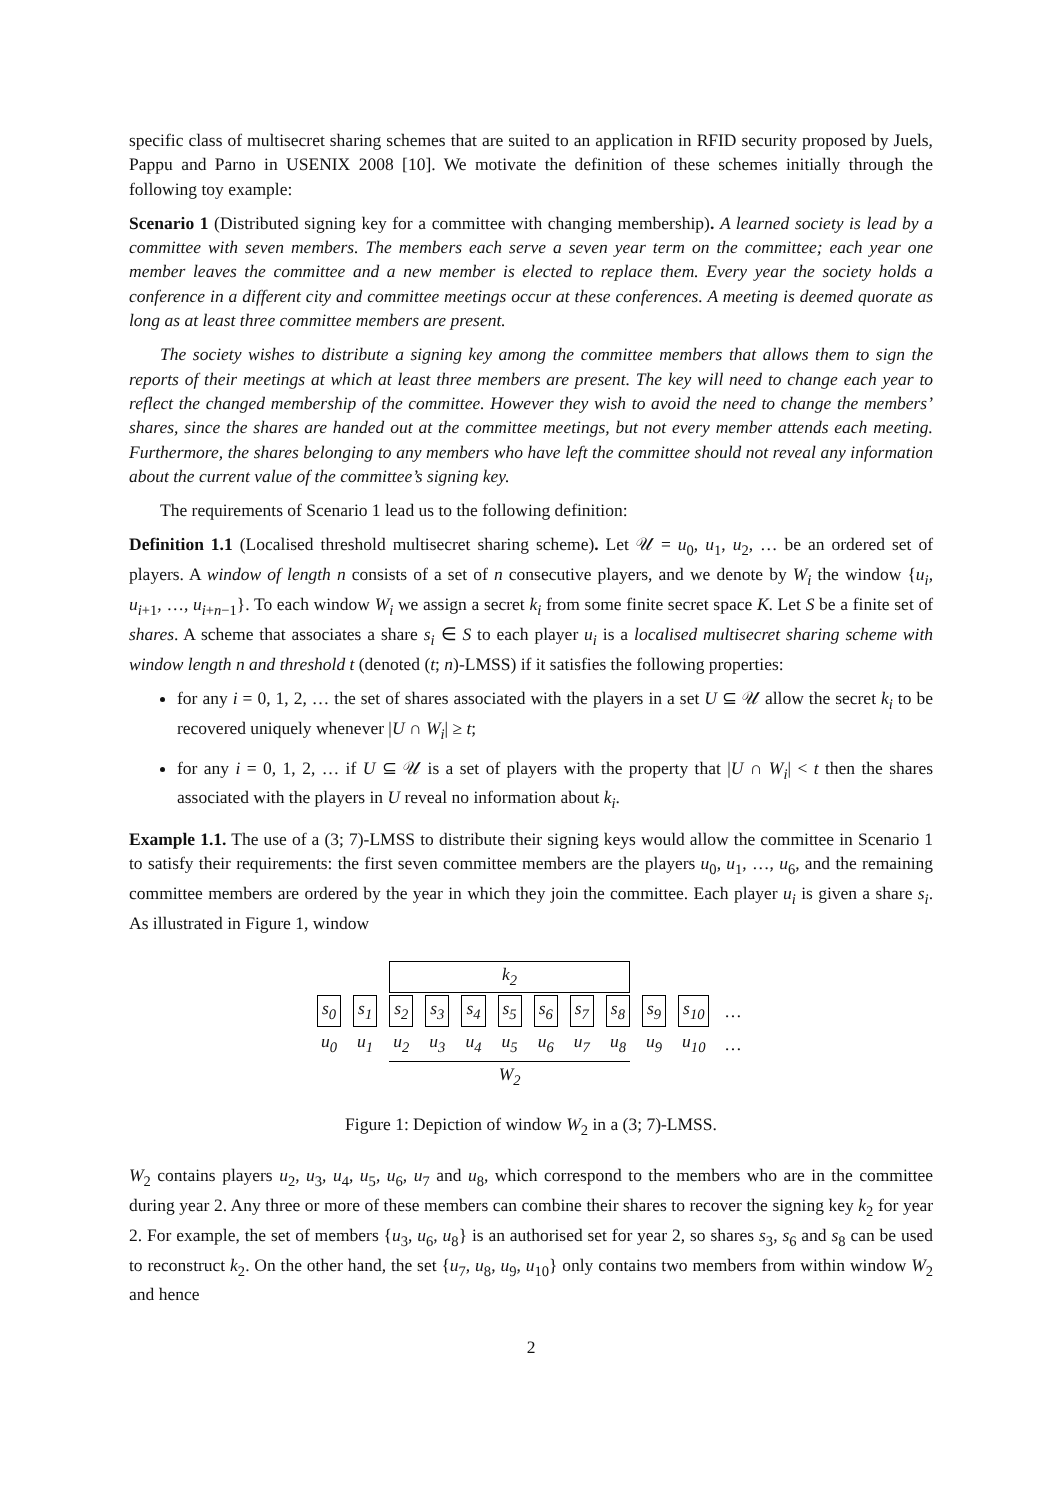specific class of multisecret sharing schemes that are suited to an application in RFID security proposed by Juels, Pappu and Parno in USENIX 2008 [10]. We motivate the definition of these schemes initially through the following toy example:
Scenario 1 (Distributed signing key for a committee with changing membership). A learned society is lead by a committee with seven members. The members each serve a seven year term on the committee; each year one member leaves the committee and a new member is elected to replace them. Every year the society holds a conference in a different city and committee meetings occur at these conferences. A meeting is deemed quorate as long as at least three committee members are present.
The society wishes to distribute a signing key among the committee members that allows them to sign the reports of their meetings at which at least three members are present. The key will need to change each year to reflect the changed membership of the committee. However they wish to avoid the need to change the members’ shares, since the shares are handed out at the committee meetings, but not every member attends each meeting. Furthermore, the shares belonging to any members who have left the committee should not reveal any information about the current value of the committee’s signing key.
The requirements of Scenario 1 lead us to the following definition:
Definition 1.1 (Localised threshold multisecret sharing scheme). Let 𝒰 = u<sub>0</sub>, u<sub>1</sub>, u<sub>2</sub>, … be an ordered set of players. A window of length n consists of a set of n consecutive players, and we denote by W<sub>i</sub> the window {u<sub>i</sub>, u<sub>i+1</sub>, …, u<sub>i+n−1</sub>}. To each window W<sub>i</sub> we assign a secret k<sub>i</sub> from some finite secret space K. Let S be a finite set of shares. A scheme that associates a share s<sub>i</sub> ∈ S to each player u<sub>i</sub> is a localised multisecret sharing scheme with window length n and threshold t (denoted (t; n)-LMSS) if it satisfies the following properties:
for any i = 0, 1, 2, … the set of shares associated with the players in a set U ⊆ 𝒰 allow the secret k<sub>i</sub> to be recovered uniquely whenever |U ∩ W<sub>i</sub>| ≥ t;
for any i = 0, 1, 2, … if U ⊆ 𝒰 is a set of players with the property that |U ∩ W<sub>i</sub>| < t then the shares associated with the players in U reveal no information about k<sub>i</sub>.
Example 1.1. The use of a (3; 7)-LMSS to distribute their signing keys would allow the committee in Scenario 1 to satisfy their requirements: the first seven committee members are the players u<sub>0</sub>, u<sub>1</sub>, …, u<sub>6</sub>, and the remaining committee members are ordered by the year in which they join the committee. Each player u<sub>i</sub> is given a share s<sub>i</sub>. As illustrated in Figure 1, window
| | | k<sub>2</sub> | | | | | | | | | |
| s<sub>0</sub> | s<sub>1</sub> | s<sub>2</sub> | s<sub>3</sub> | s<sub>4</sub> | s<sub>5</sub> | s<sub>6</sub> | s<sub>7</sub> | s<sub>8</sub> | s<sub>9</sub> | s<sub>10</sub> | … |
| u<sub>0</sub> | u<sub>1</sub> | u<sub>2</sub> | u<sub>3</sub> | u<sub>4</sub> | u<sub>5</sub> | u<sub>6</sub> | u<sub>7</sub> | u<sub>8</sub> | u<sub>9</sub> | u<sub>10</sub> | … |
| | | W<sub>2</sub> | | | | | | | | | |
Figure 1: Depiction of window W<sub>2</sub> in a (3; 7)-LMSS.
W<sub>2</sub> contains players u<sub>2</sub>, u<sub>3</sub>, u<sub>4</sub>, u<sub>5</sub>, u<sub>6</sub>, u<sub>7</sub> and u<sub>8</sub>, which correspond to the members who are in the committee during year 2. Any three or more of these members can combine their shares to recover the signing key k<sub>2</sub> for year 2. For example, the set of members {u<sub>3</sub>, u<sub>6</sub>, u<sub>8</sub>} is an authorised set for year 2, so shares s<sub>3</sub>, s<sub>6</sub> and s<sub>8</sub> can be used to reconstruct k<sub>2</sub>. On the other hand, the set {u<sub>7</sub>, u<sub>8</sub>, u<sub>9</sub>, u<sub>10</sub>} only contains two members from within window W<sub>2</sub> and hence
2